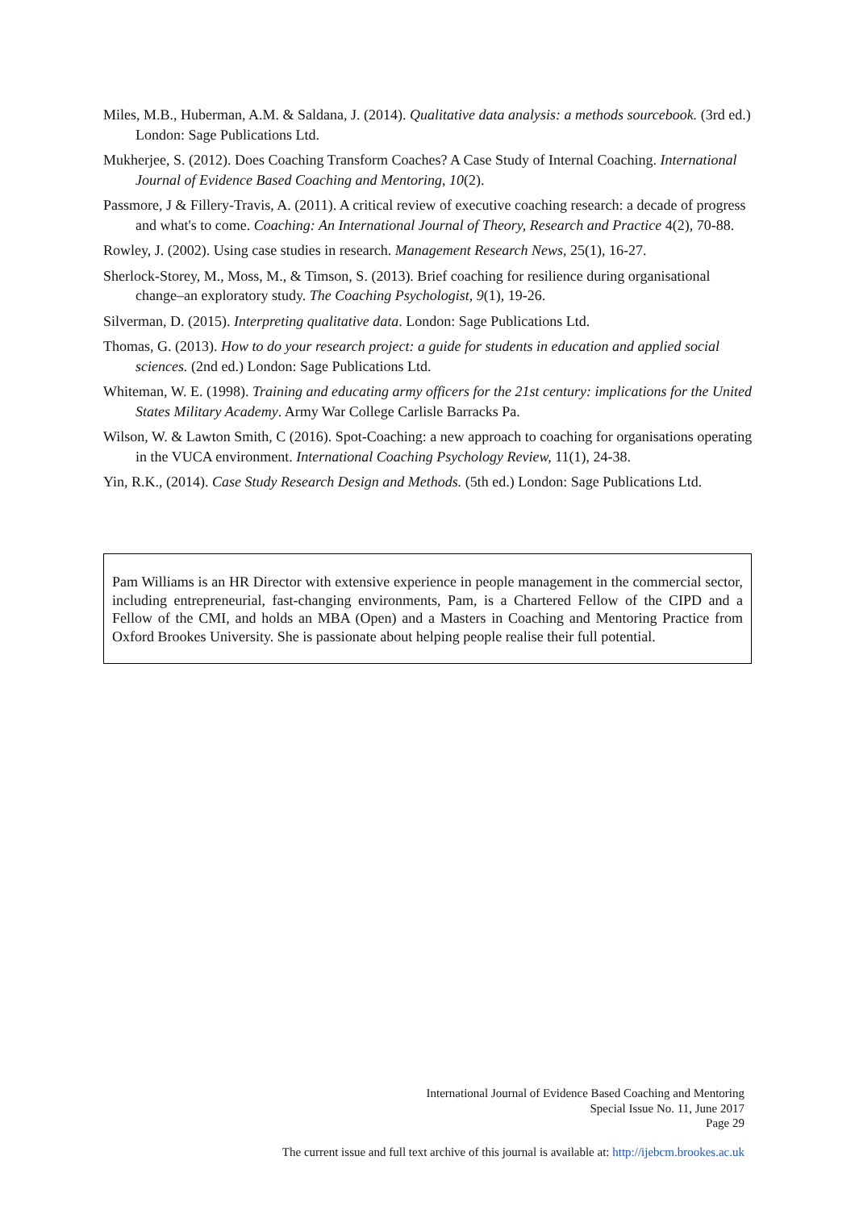Miles, M.B., Huberman, A.M. & Saldana, J. (2014). Qualitative data analysis: a methods sourcebook. (3rd ed.) London: Sage Publications Ltd.
Mukherjee, S. (2012). Does Coaching Transform Coaches? A Case Study of Internal Coaching. International Journal of Evidence Based Coaching and Mentoring, 10(2).
Passmore, J & Fillery-Travis, A. (2011). A critical review of executive coaching research: a decade of progress and what's to come. Coaching: An International Journal of Theory, Research and Practice 4(2), 70-88.
Rowley, J. (2002). Using case studies in research. Management Research News, 25(1), 16-27.
Sherlock-Storey, M., Moss, M., & Timson, S. (2013). Brief coaching for resilience during organisational change–an exploratory study. The Coaching Psychologist, 9(1), 19-26.
Silverman, D. (2015). Interpreting qualitative data. London: Sage Publications Ltd.
Thomas, G. (2013). How to do your research project: a guide for students in education and applied social sciences. (2nd ed.) London: Sage Publications Ltd.
Whiteman, W. E. (1998). Training and educating army officers for the 21st century: implications for the United States Military Academy. Army War College Carlisle Barracks Pa.
Wilson, W. & Lawton Smith, C (2016). Spot-Coaching: a new approach to coaching for organisations operating in the VUCA environment. International Coaching Psychology Review, 11(1), 24-38.
Yin, R.K., (2014). Case Study Research Design and Methods. (5th ed.) London: Sage Publications Ltd.
Pam Williams is an HR Director with extensive experience in people management in the commercial sector, including entrepreneurial, fast-changing environments, Pam, is a Chartered Fellow of the CIPD and a Fellow of the CMI, and holds an MBA (Open) and a Masters in Coaching and Mentoring Practice from Oxford Brookes University. She is passionate about helping people realise their full potential.
International Journal of Evidence Based Coaching and Mentoring
Special Issue No. 11, June 2017
Page 29
The current issue and full text archive of this journal is available at: http://ijebcm.brookes.ac.uk